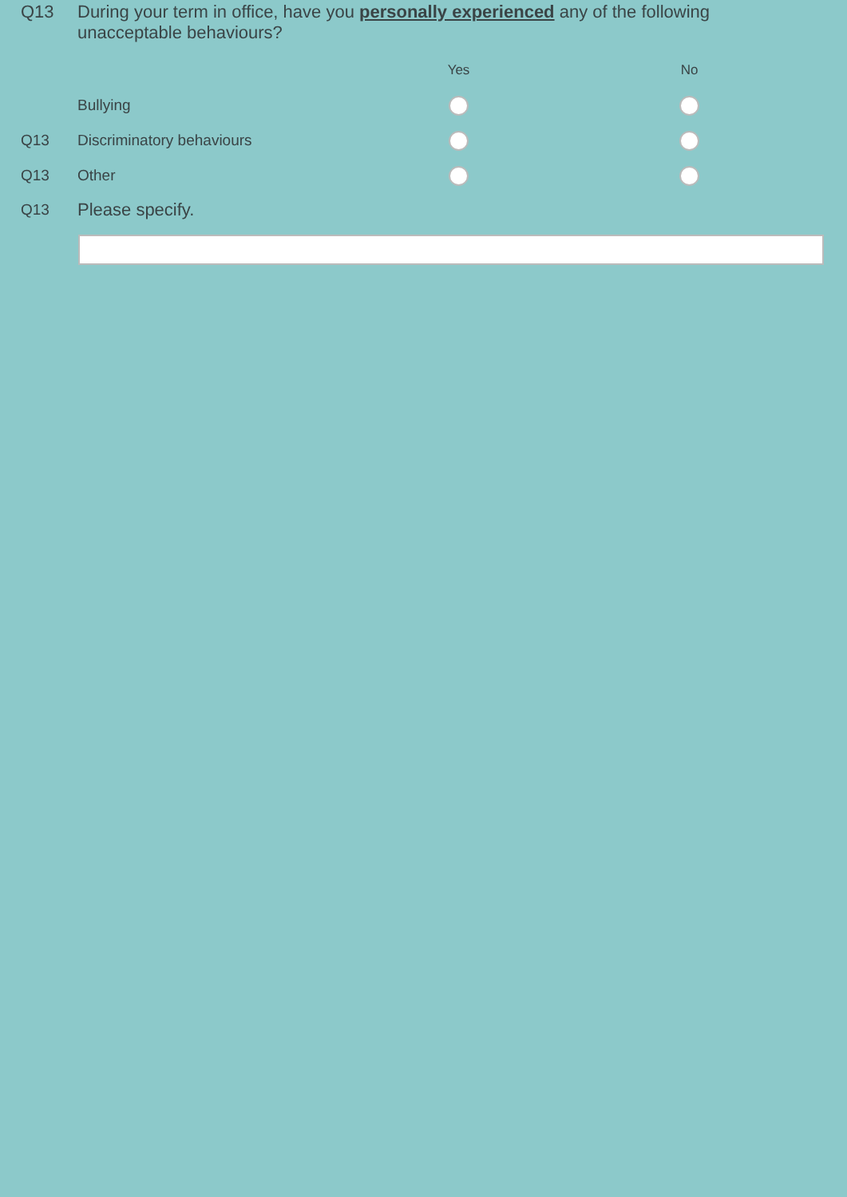Q13 During your term in office, have you personally experienced any of the following
unacceptable behaviours?
| | | Yes | | No |
| | Bullying | | | |
| Q13 | Discriminatory behaviours | | | |
| Q13 | Other | | | |
Q13
Please specify.